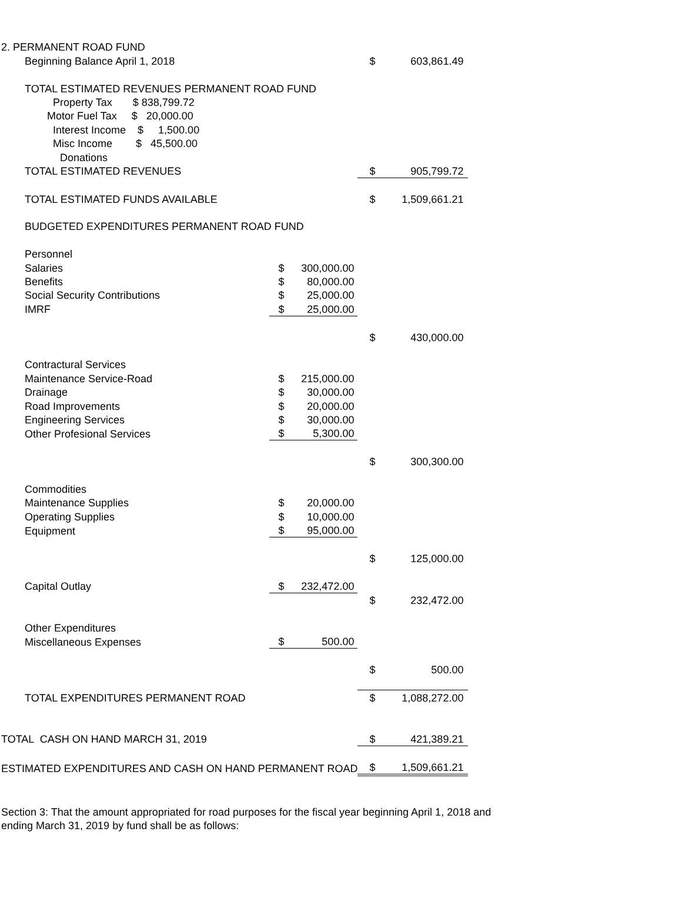| 2. PERMANENT ROAD FUND | | | | | | | |
| | Beginning Balance April 1, 2018 | | | | $ | 603,861.49 | |
| | TOTAL ESTIMATED REVENUES PERMANENT ROAD FUND | | | | | | |
| | | Property Tax $ 838,799.72 | | | | | |
| | | Motor Fuel Tax $ 20,000.00 | | | | | |
| | | Interest Income $ 1,500.00 | | | | | |
| | | Misc Income $ 45,500.00 | | | | | |
| | | Donations | | | | | |
| | TOTAL ESTIMATED REVENUES | | | | $ | 905,799.72 | |
| | TOTAL ESTIMATED FUNDS AVAILABLE | | | | $ | 1,509,661.21 | |
| | BUDGETED EXPENDITURES PERMANENT ROAD FUND | | | | | | |
| | Personnel | | | | | | |
| | | Salaries | $ | 300,000.00 | | | |
| | | Benefits | $ | 80,000.00 | | | |
| | | Social Security Contributions | $ | 25,000.00 | | | |
| | | IMRF | $ | 25,000.00 | | | |
| | | | | | $ | 430,000.00 | |
| | Contractural Services | | | | | | |
| | | Maintenance Service-Road | $ | 215,000.00 | | | |
| | | Drainage | $ | 30,000.00 | | | |
| | | Road Improvements | $ | 20,000.00 | | | |
| | | Engineering Services | $ | 30,000.00 | | | |
| | | Other Profesional Services | $ | 5,300.00 | | | |
| | | | | | $ | 300,300.00 | |
| | Commodities | | | | | | |
| | | Maintenance Supplies | $ | 20,000.00 | | | |
| | | Operating Supplies | $ | 10,000.00 | | | |
| | | Equipment | $ | 95,000.00 | | | |
| | | | | | $ | 125,000.00 | |
| | Capital Outlay | | $ | 232,472.00 | | | |
| | | | | | $ | 232,472.00 | |
| | Other Expenditures | | | | | | |
| | | Miscellaneous Expenses | $ | 500.00 | | | |
| | | | | | $ | 500.00 | |
| | TOTAL EXPENDITURES PERMANENT ROAD | | | | $ | 1,088,272.00 | |
| TOTAL CASH ON HAND MARCH 31, 2019 | | | | | $ | 421,389.21 | |
| ESTIMATED EXPENDITURES AND CASH ON HAND PERMANENT ROAD | | | | | $ | 1,509,661.21 | |
Section 3: That the amount appropriated for road purposes for the fiscal year beginning April 1, 2018 and ending March 31, 2019 by fund shall be as follows: